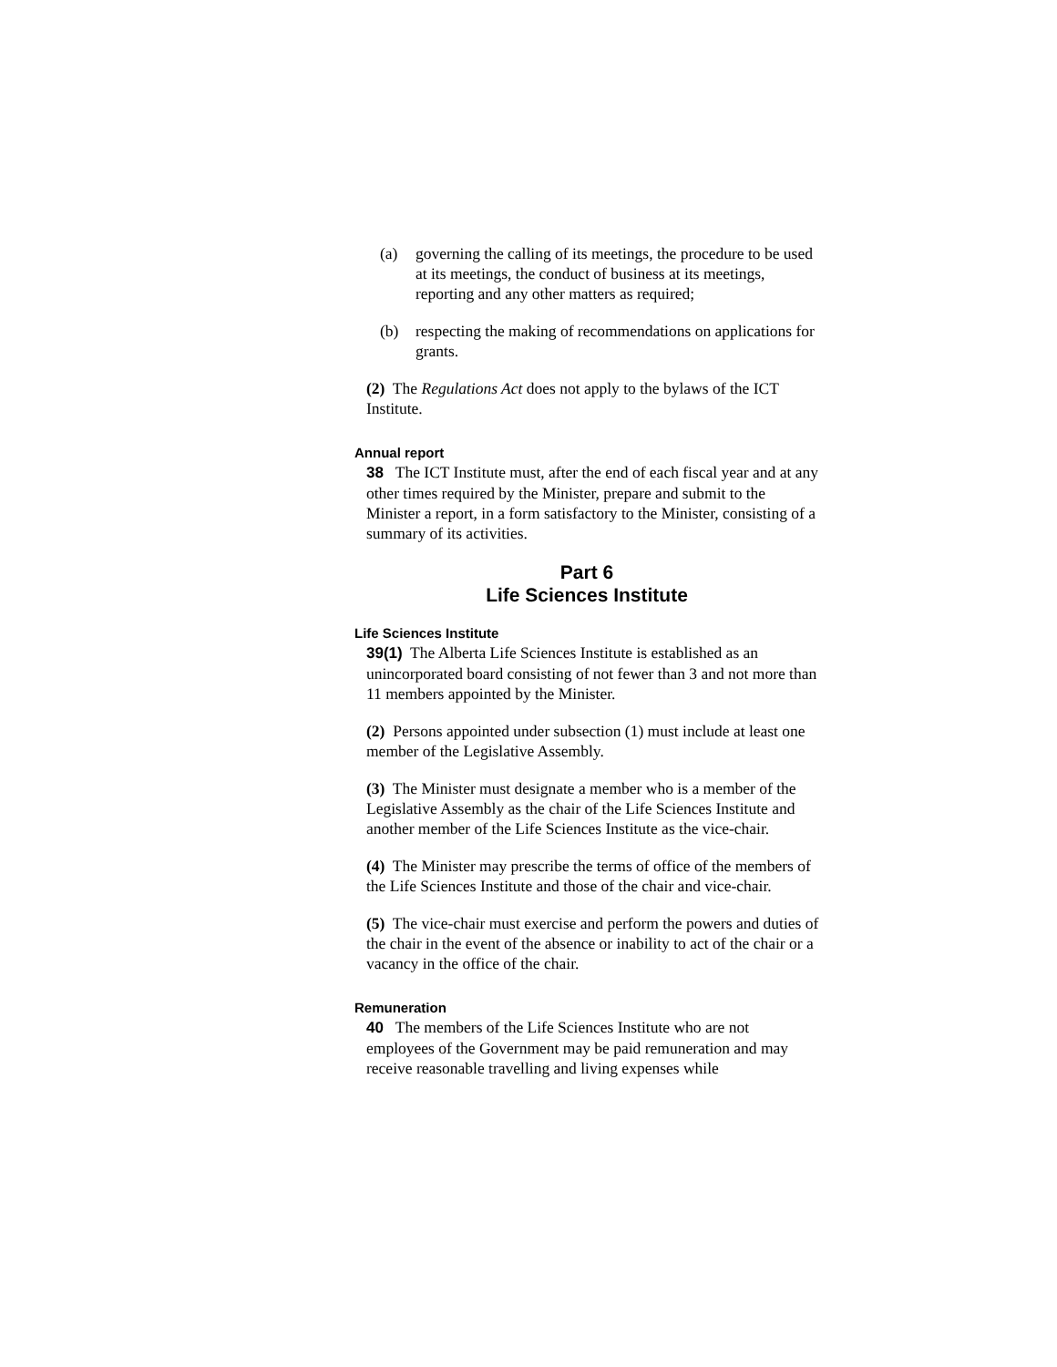(a) governing the calling of its meetings, the procedure to be used at its meetings, the conduct of business at its meetings, reporting and any other matters as required;
(b) respecting the making of recommendations on applications for grants.
(2) The Regulations Act does not apply to the bylaws of the ICT Institute.
Annual report
38 The ICT Institute must, after the end of each fiscal year and at any other times required by the Minister, prepare and submit to the Minister a report, in a form satisfactory to the Minister, consisting of a summary of its activities.
Part 6
Life Sciences Institute
Life Sciences Institute
39(1) The Alberta Life Sciences Institute is established as an unincorporated board consisting of not fewer than 3 and not more than 11 members appointed by the Minister.
(2) Persons appointed under subsection (1) must include at least one member of the Legislative Assembly.
(3) The Minister must designate a member who is a member of the Legislative Assembly as the chair of the Life Sciences Institute and another member of the Life Sciences Institute as the vice-chair.
(4) The Minister may prescribe the terms of office of the members of the Life Sciences Institute and those of the chair and vice-chair.
(5) The vice-chair must exercise and perform the powers and duties of the chair in the event of the absence or inability to act of the chair or a vacancy in the office of the chair.
Remuneration
40 The members of the Life Sciences Institute who are not employees of the Government may be paid remuneration and may receive reasonable travelling and living expenses while